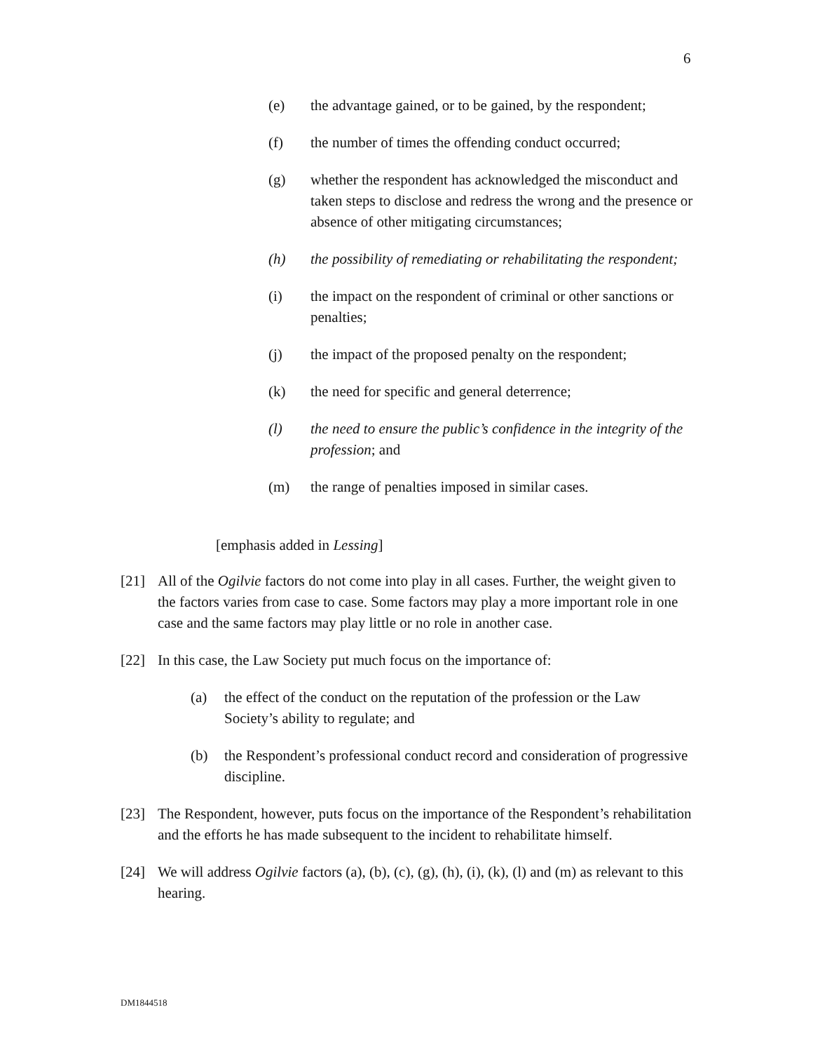6
(e) the advantage gained, or to be gained, by the respondent;
(f) the number of times the offending conduct occurred;
(g) whether the respondent has acknowledged the misconduct and taken steps to disclose and redress the wrong and the presence or absence of other mitigating circumstances;
(h) the possibility of remediating or rehabilitating the respondent;
(i) the impact on the respondent of criminal or other sanctions or penalties;
(j) the impact of the proposed penalty on the respondent;
(k) the need for specific and general deterrence;
(l) the need to ensure the public’s confidence in the integrity of the profession; and
(m) the range of penalties imposed in similar cases.
[emphasis added in Lessing]
[21] All of the Ogilvie factors do not come into play in all cases. Further, the weight given to the factors varies from case to case. Some factors may play a more important role in one case and the same factors may play little or no role in another case.
[22] In this case, the Law Society put much focus on the importance of:
(a) the effect of the conduct on the reputation of the profession or the Law Society’s ability to regulate; and
(b) the Respondent’s professional conduct record and consideration of progressive discipline.
[23] The Respondent, however, puts focus on the importance of the Respondent’s rehabilitation and the efforts he has made subsequent to the incident to rehabilitate himself.
[24] We will address Ogilvie factors (a), (b), (c), (g), (h), (i), (k), (l) and (m) as relevant to this hearing.
DM1844518